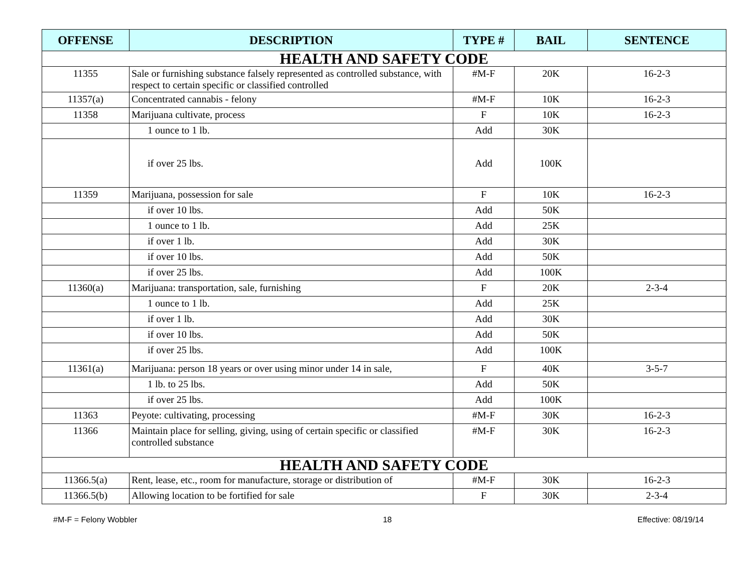| OFFENSE | DESCRIPTION | TYPE # | BAIL | SENTENCE |
| --- | --- | --- | --- | --- |
| HEALTH AND SAFETY CODE | | | | |
| 11355 | Sale or furnishing substance falsely represented as controlled substance, with respect to certain specific or classified controlled | #M-F | 20K | 16-2-3 |
| 11357(a) | Concentrated cannabis - felony | #M-F | 10K | 16-2-3 |
| 11358 | Marijuana cultivate, process | F | 10K | 16-2-3 |
| | 1 ounce to 1 lb. | Add | 30K | |
| | if over 25 lbs. | Add | 100K | |
| 11359 | Marijuana, possession for sale | F | 10K | 16-2-3 |
| | if over 10 lbs. | Add | 50K | |
| | 1 ounce to 1 lb. | Add | 25K | |
| | if over 1 lb. | Add | 30K | |
| | if over 10 lbs. | Add | 50K | |
| | if over 25 lbs. | Add | 100K | |
| 11360(a) | Marijuana: transportation, sale, furnishing | F | 20K | 2-3-4 |
| | 1 ounce to 1 lb. | Add | 25K | |
| | if over 1 lb. | Add | 30K | |
| | if over 10 lbs. | Add | 50K | |
| | if over 25 lbs. | Add | 100K | |
| 11361(a) | Marijuana: person 18 years or over using minor under 14 in sale, | F | 40K | 3-5-7 |
| | 1 lb. to 25 lbs. | Add | 50K | |
| | if over 25 lbs. | Add | 100K | |
| 11363 | Peyote: cultivating, processing | #M-F | 30K | 16-2-3 |
| 11366 | Maintain place for selling, giving, using of certain specific or classified controlled substance | #M-F | 30K | 16-2-3 |
| HEALTH AND SAFETY CODE | | | | |
| 11366.5(a) | Rent, lease, etc., room for manufacture, storage or distribution of | #M-F | 30K | 16-2-3 |
| 11366.5(b) | Allowing location to be fortified for sale | F | 30K | 2-3-4 |
#M-F = Felony Wobbler 18 Effective: 08/19/14